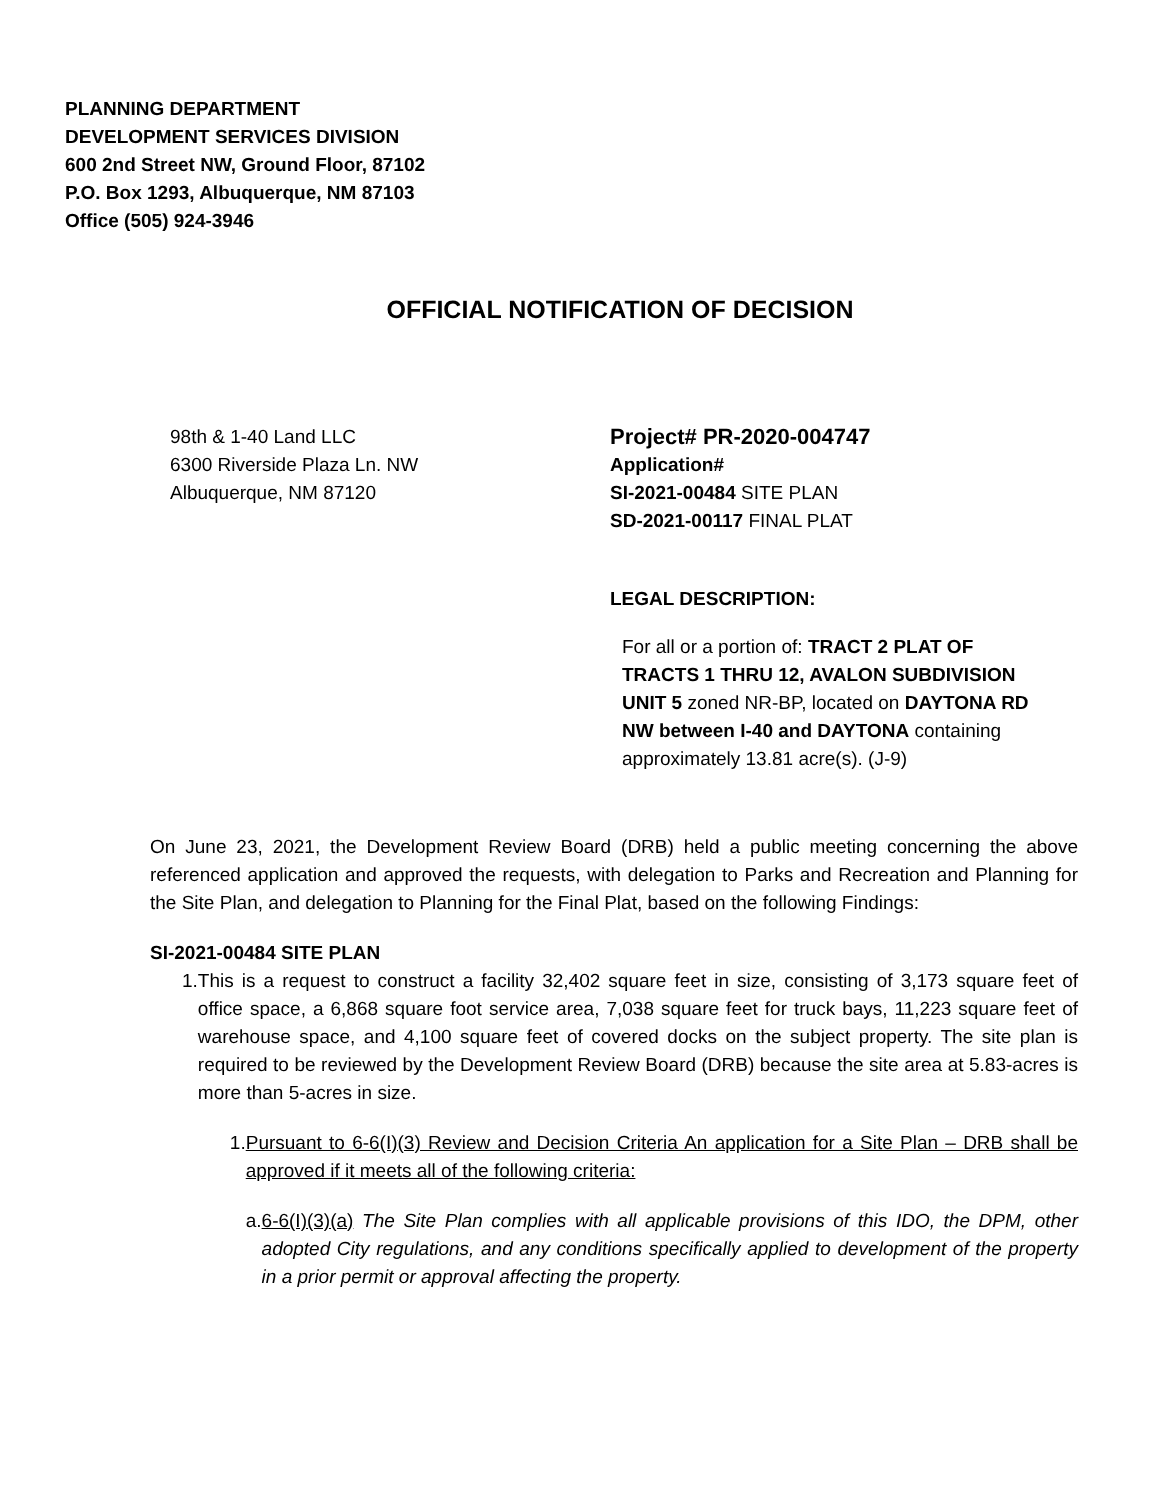PLANNING DEPARTMENT
DEVELOPMENT SERVICES DIVISION
600 2nd Street NW, Ground Floor, 87102
P.O. Box 1293, Albuquerque, NM 87103
Office (505) 924-3946
OFFICIAL NOTIFICATION OF DECISION
98th & 1-40 Land LLC
6300 Riverside Plaza Ln. NW
Albuquerque, NM 87120
Project# PR-2020-004747
Application#
SI-2021-00484 SITE PLAN
SD-2021-00117 FINAL PLAT
LEGAL DESCRIPTION:
For all or a portion of: TRACT 2 PLAT OF TRACTS 1 THRU 12, AVALON SUBDIVISION UNIT 5 zoned NR-BP, located on DAYTONA RD NW between I-40 and DAYTONA containing approximately 13.81 acre(s). (J-9)
On June 23, 2021, the Development Review Board (DRB) held a public meeting concerning the above referenced application and approved the requests, with delegation to Parks and Recreation and Planning for the Site Plan, and delegation to Planning for the Final Plat, based on the following Findings:
SI-2021-00484 SITE PLAN
1. This is a request to construct a facility 32,402 square feet in size, consisting of 3,173 square feet of office space, a 6,868 square foot service area, 7,038 square feet for truck bays, 11,223 square feet of warehouse space, and 4,100 square feet of covered docks on the subject property. The site plan is required to be reviewed by the Development Review Board (DRB) because the site area at 5.83-acres is more than 5-acres in size.
1. Pursuant to 6-6(I)(3) Review and Decision Criteria An application for a Site Plan – DRB shall be approved if it meets all of the following criteria:
a. 6-6(I)(3)(a) The Site Plan complies with all applicable provisions of this IDO, the DPM, other adopted City regulations, and any conditions specifically applied to development of the property in a prior permit or approval affecting the property.